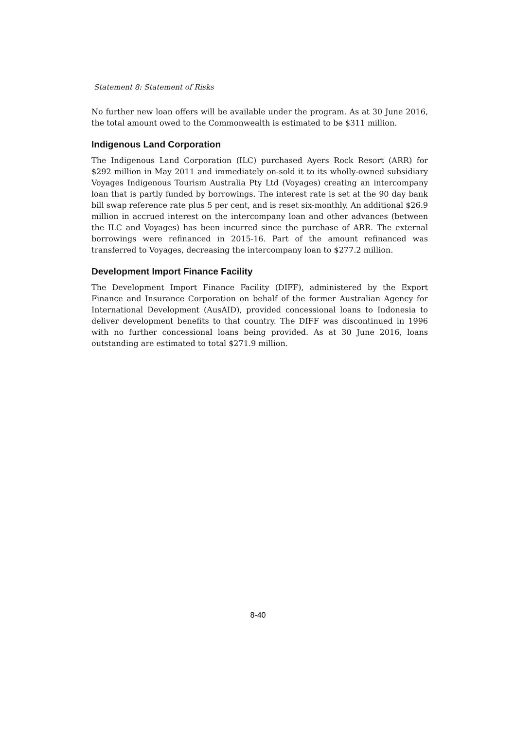Statement 8: Statement of Risks
No further new loan offers will be available under the program. As at 30 June 2016, the total amount owed to the Commonwealth is estimated to be $311 million.
Indigenous Land Corporation
The Indigenous Land Corporation (ILC) purchased Ayers Rock Resort (ARR) for $292 million in May 2011 and immediately on-sold it to its wholly-owned subsidiary Voyages Indigenous Tourism Australia Pty Ltd (Voyages) creating an intercompany loan that is partly funded by borrowings. The interest rate is set at the 90 day bank bill swap reference rate plus 5 per cent, and is reset six-monthly. An additional $26.9 million in accrued interest on the intercompany loan and other advances (between the ILC and Voyages) has been incurred since the purchase of ARR. The external borrowings were refinanced in 2015-16. Part of the amount refinanced was transferred to Voyages, decreasing the intercompany loan to $277.2 million.
Development Import Finance Facility
The Development Import Finance Facility (DIFF), administered by the Export Finance and Insurance Corporation on behalf of the former Australian Agency for International Development (AusAID), provided concessional loans to Indonesia to deliver development benefits to that country. The DIFF was discontinued in 1996 with no further concessional loans being provided. As at 30 June 2016, loans outstanding are estimated to total $271.9 million.
8-40